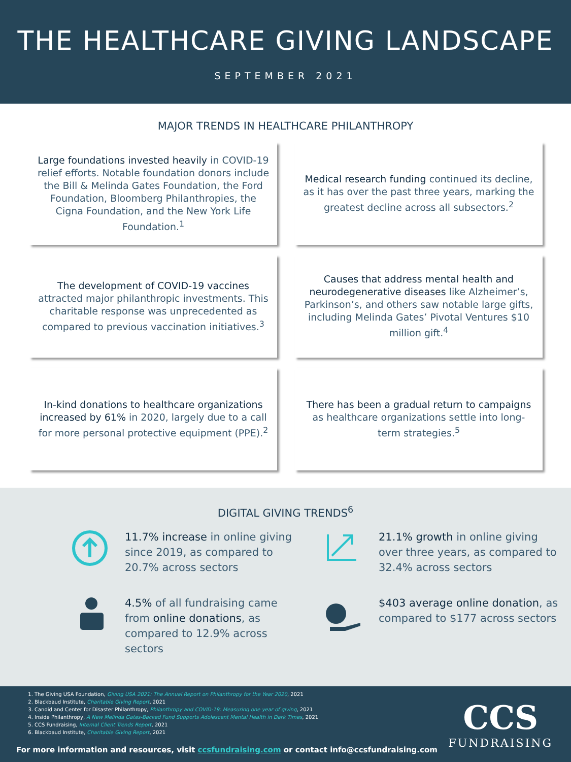THE HEALTHCARE GIVING LANDSCAPE
SEPTEMBER 2021
MAJOR TRENDS IN HEALTHCARE PHILANTHROPY
Large foundations invested heavily in COVID-19 relief efforts. Notable foundation donors include the Bill & Melinda Gates Foundation, the Ford Foundation, Bloomberg Philanthropies, the Cigna Foundation, and the New York Life Foundation.<sup>1</sup>
Medical research funding continued its decline, as it has over the past three years, marking the greatest decline across all subsectors.<sup>2</sup>
The development of COVID-19 vaccines attracted major philanthropic investments. This charitable response was unprecedented as compared to previous vaccination initiatives.<sup>3</sup>
Causes that address mental health and neurodegenerative diseases like Alzheimer’s, Parkinson’s, and others saw notable large gifts, including Melinda Gates’ Pivotal Ventures $10 million gift.<sup>4</sup>
In-kind donations to healthcare organizations increased by 61% in 2020, largely due to a call for more personal protective equipment (PPE).<sup>2</sup>
There has been a gradual return to campaigns as healthcare organizations settle into long-term strategies.<sup>5</sup>
DIGITAL GIVING TRENDS<sup>6</sup>
11.7% increase in online giving since 2019, as compared to 20.7% across sectors
21.1% growth in online giving over three years, as compared to 32.4% across sectors
4.5% of all fundraising came from online donations, as compared to 12.9% across sectors
$403 average online donation, as compared to $177 across sectors
1. The Giving USA Foundation, Giving USA 2021: The Annual Report on Philanthropy for the Year 2020, 2021
2. Blackbaud Institute, Charitable Giving Report, 2021
3. Candid and Center for Disaster Philanthropy, Philanthropy and COVID-19: Measuring one year of giving, 2021
4. Inside Philanthropy, A New Melinda Gates-Backed Fund Supports Adolescent Mental Health in Dark Times, 2021
5. CCS Fundraising, Internal Client Trends Report, 2021
6. Blackbaud Institute, Charitable Giving Report, 2021
For more information and resources, visit ccsfundraising.com or contact info@ccsfundraising.com
CCS
FUNDRAISING